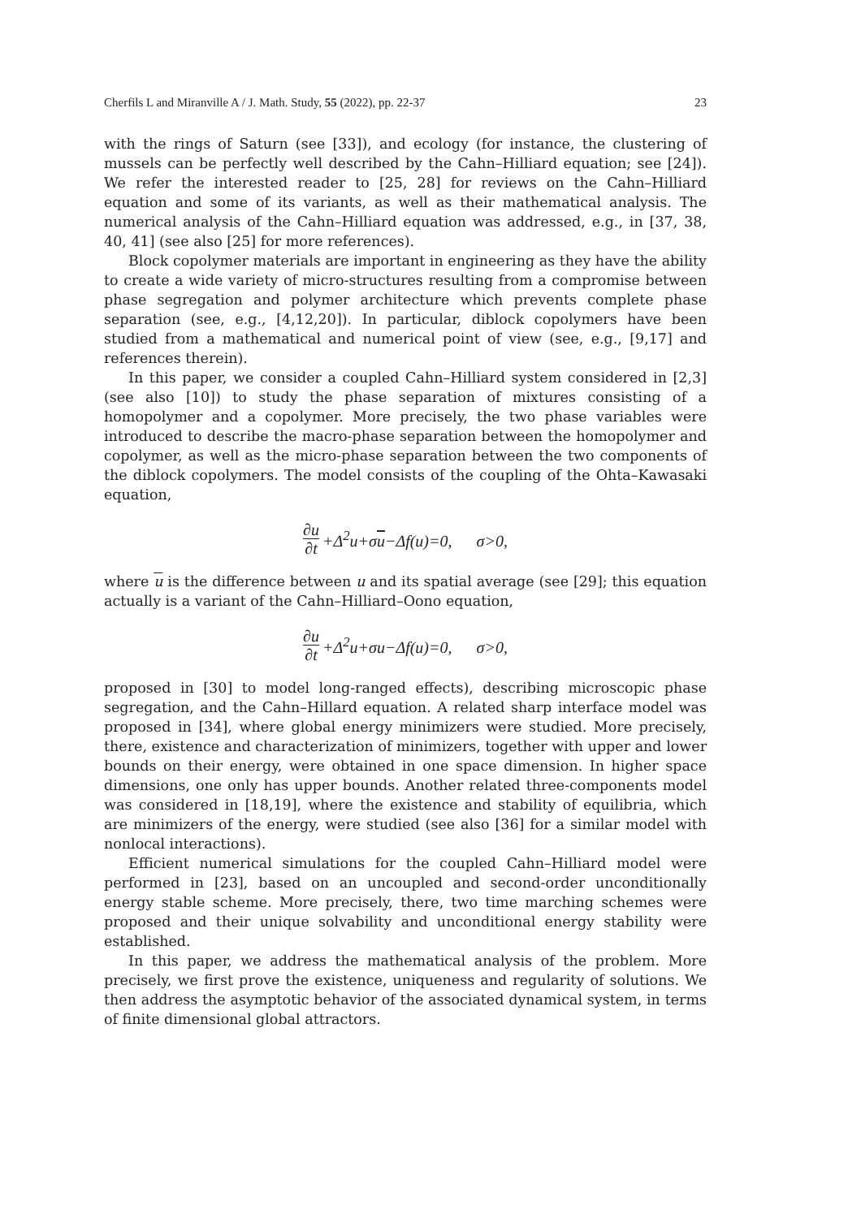Cherfils L and Miranville A / J. Math. Study, 55 (2022), pp. 22-37 23
with the rings of Saturn (see [33]), and ecology (for instance, the clustering of mussels can be perfectly well described by the Cahn–Hilliard equation; see [24]). We refer the interested reader to [25, 28] for reviews on the Cahn–Hilliard equation and some of its variants, as well as their mathematical analysis. The numerical analysis of the Cahn–Hilliard equation was addressed, e.g., in [37, 38, 40, 41] (see also [25] for more references).
Block copolymer materials are important in engineering as they have the ability to create a wide variety of micro-structures resulting from a compromise between phase segregation and polymer architecture which prevents complete phase separation (see, e.g., [4,12,20]). In particular, diblock copolymers have been studied from a mathematical and numerical point of view (see, e.g., [9,17] and references therein).
In this paper, we consider a coupled Cahn–Hilliard system considered in [2,3] (see also [10]) to study the phase separation of mixtures consisting of a homopolymer and a copolymer. More precisely, the two phase variables were introduced to describe the macro-phase separation between the homopolymer and copolymer, as well as the micro-phase separation between the two components of the diblock copolymers. The model consists of the coupling of the Ohta–Kawasaki equation,
∂u ∂t +Δ<sup>2</sup>u+σu−Δf(u)=0, σ>0,
where u is the difference between u and its spatial average (see [29]; this equation actually is a variant of the Cahn–Hilliard–Oono equation,
∂u ∂t +Δ<sup>2</sup>u+σu−Δf(u)=0, σ>0,
proposed in [30] to model long-ranged effects), describing microscopic phase segregation, and the Cahn–Hillard equation. A related sharp interface model was proposed in [34], where global energy minimizers were studied. More precisely, there, existence and characterization of minimizers, together with upper and lower bounds on their energy, were obtained in one space dimension. In higher space dimensions, one only has upper bounds. Another related three-components model was considered in [18,19], where the existence and stability of equilibria, which are minimizers of the energy, were studied (see also [36] for a similar model with nonlocal interactions).
Efficient numerical simulations for the coupled Cahn–Hilliard model were performed in [23], based on an uncoupled and second-order unconditionally energy stable scheme. More precisely, there, two time marching schemes were proposed and their unique solvability and unconditional energy stability were established.
In this paper, we address the mathematical analysis of the problem. More precisely, we first prove the existence, uniqueness and regularity of solutions. We then address the asymptotic behavior of the associated dynamical system, in terms of finite dimensional global attractors.